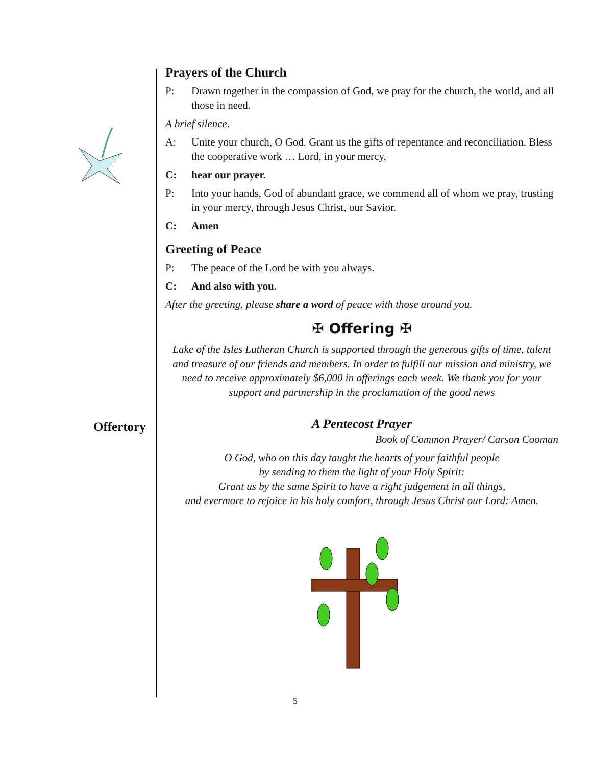Prayers of the Church
P: Drawn together in the compassion of God, we pray for the church, the world, and all those in need.
A brief silence.
A: Unite your church, O God. Grant us the gifts of repentance and reconciliation. Bless the cooperative work … Lord, in your mercy,
C: hear our prayer.
P: Into your hands, God of abundant grace, we commend all of whom we pray, trusting in your mercy, through Jesus Christ, our Savior.
C: Amen
Greeting of Peace
P: The peace of the Lord be with you always.
C: And also with you.
After the greeting, please share a word of peace with those around you.
✠ Offering ✠
Lake of the Isles Lutheran Church is supported through the generous gifts of time, talent and treasure of our friends and members. In order to fulfill our mission and ministry, we need to receive approximately $6,000 in offerings each week. We thank you for your support and partnership in the proclamation of the good news
A Pentecost Prayer
Book of Common Prayer/ Carson Cooman
O God, who on this day taught the hearts of your faithful people
by sending to them the light of your Holy Spirit:
Grant us by the same Spirit to have a right judgement in all things,
and evermore to rejoice in his holy comfort, through Jesus Christ our Lord: Amen.
Offertory
5